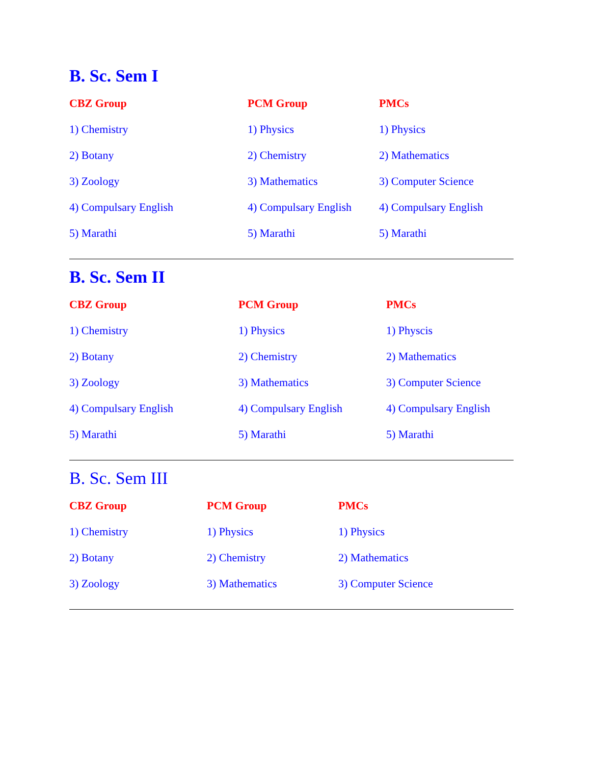B. Sc. Sem I
CBZ Group
PCM Group
PMCs
1) Chemistry
1) Physics
1) Physics
2) Botany
2) Chemistry
2) Mathematics
3) Zoology
3) Mathematics
3) Computer Science
4) Compulsary English
4) Compulsary English
4) Compulsary English
5) Marathi
5) Marathi
5) Marathi
B. Sc. Sem II
CBZ Group
PCM Group
PMCs
1) Chemistry
1) Physics
1) Physcis
2) Botany
2) Chemistry
2) Mathematics
3) Zoology
3) Mathematics
3) Computer Science
4) Compulsary English
4) Compulsary English
4) Compulsary English
5) Marathi
5) Marathi
5) Marathi
B. Sc. Sem III
CBZ Group
PCM Group
PMCs
1) Chemistry
1) Physics
1) Physics
2) Botany
2) Chemistry
2) Mathematics
3) Zoology
3) Mathematics
3) Computer Science